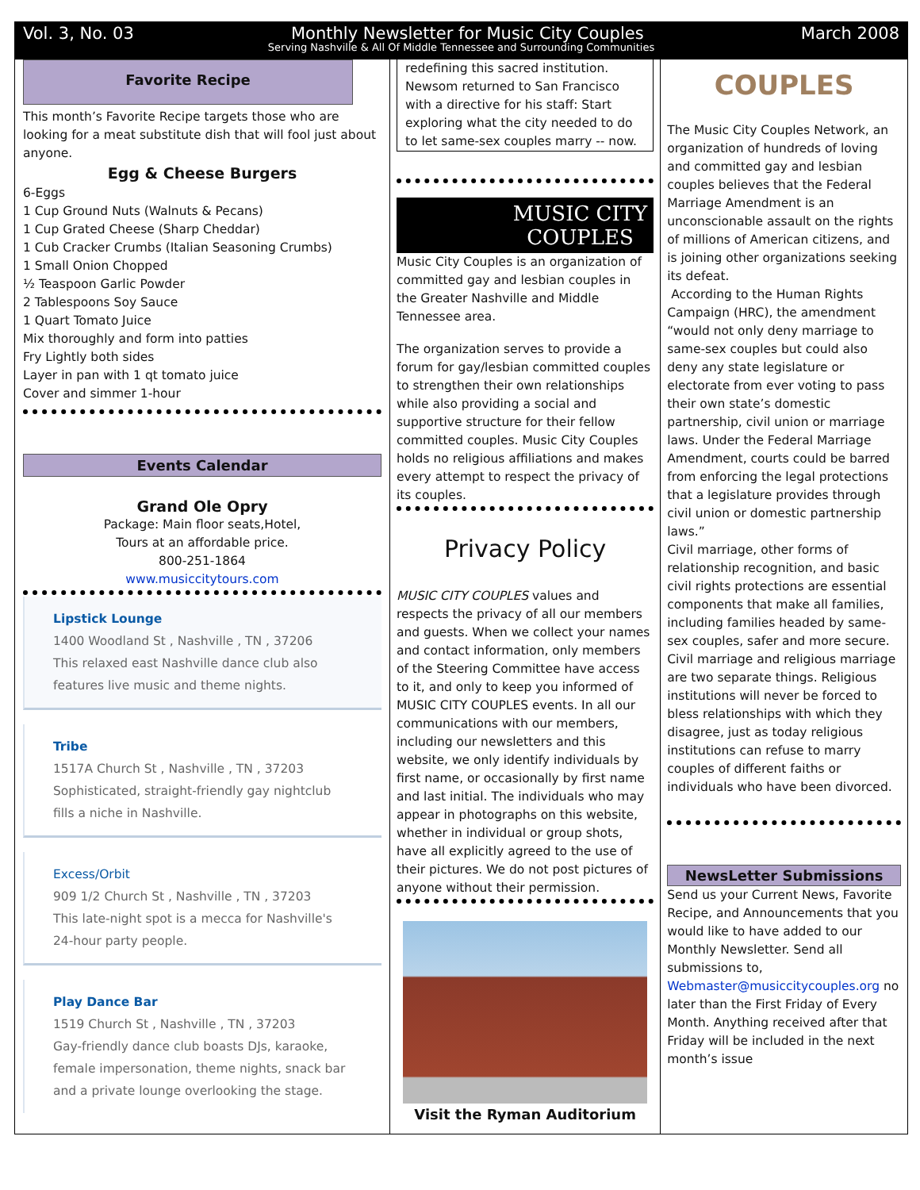Vol. 3, No. 03 Monthly Newsletter for Music City Couples March 2008
Serving Nashville & All Of Middle Tennessee and Surrounding Communities
Favorite Recipe
This month’s Favorite Recipe targets those who are looking for a meat substitute dish that will fool just about anyone.
Egg & Cheese Burgers
6-Eggs
1 Cup Ground Nuts (Walnuts & Pecans)
1 Cup Grated Cheese (Sharp Cheddar)
1 Cub Cracker Crumbs (Italian Seasoning Crumbs)
1 Small Onion Chopped
½ Teaspoon Garlic Powder
2 Tablespoons Soy Sauce
1 Quart Tomato Juice
Mix thoroughly and form into patties
Fry Lightly both sides
Layer in pan with 1 qt tomato juice
Cover and simmer 1-hour
Events Calendar
Grand Ole Opry
Package: Main floor seats,Hotel,
Tours at an affordable price.
800-251-1864
www.musiccitytours.com
Lipstick Lounge
1400 Woodland St , Nashville , TN , 37206
This relaxed east Nashville dance club also features live music and theme nights.
Tribe
1517A Church St , Nashville , TN , 37203
Sophisticated, straight-friendly gay nightclub fills a niche in Nashville.
Excess/Orbit
909 1/2 Church St , Nashville , TN , 37203
This late-night spot is a mecca for Nashville's 24-hour party people.
Play Dance Bar
1519 Church St , Nashville , TN , 37203
Gay-friendly dance club boasts DJs, karaoke, female impersonation, theme nights, snack bar and a private lounge overlooking the stage.
redefining this sacred institution. Newsom returned to San Francisco with a directive for his staff: Start exploring what the city needed to do to let same-sex couples marry -- now.
MUSIC CITY
COUPLES
Music City Couples is an organization of committed gay and lesbian couples in the Greater Nashville and Middle Tennessee area.
The organization serves to provide a forum for gay/lesbian committed couples to strengthen their own relationships while also providing a social and supportive structure for their fellow committed couples. Music City Couples holds no religious affiliations and makes every attempt to respect the privacy of its couples.
Privacy Policy
MUSIC CITY COUPLES values and respects the privacy of all our members and guests. When we collect your names and contact information, only members of the Steering Committee have access to it, and only to keep you informed of MUSIC CITY COUPLES events. In all our communications with our members, including our newsletters and this website, we only identify individuals by first name, or occasionally by first name and last initial. The individuals who may appear in photographs on this website, whether in individual or group shots, have all explicitly agreed to the use of their pictures. We do not post pictures of anyone without their permission.
Visit the Ryman Auditorium
COUPLES
The Music City Couples Network, an organization of hundreds of loving and committed gay and lesbian couples believes that the Federal Marriage Amendment is an unconscionable assault on the rights of millions of American citizens, and is joining other organizations seeking its defeat.
According to the Human Rights Campaign (HRC), the amendment “would not only deny marriage to same-sex couples but could also deny any state legislature or electorate from ever voting to pass their own state’s domestic partnership, civil union or marriage laws. Under the Federal Marriage Amendment, courts could be barred from enforcing the legal protections
that a legislature provides through civil union or domestic partnership laws.”
Civil marriage, other forms of relationship recognition, and basic civil rights protections are essential components that make all families, including families headed by same-sex couples, safer and more secure. Civil marriage and religious marriage are two separate things. Religious institutions will never be forced to bless relationships with which they disagree, just as today religious institutions can refuse to marry couples of different faiths or individuals who have been divorced.
NewsLetter Submissions
Send us your Current News, Favorite Recipe, and Announcements that you would like to have added to our Monthly Newsletter. Send all submissions to, Webmaster@musiccitycouples.org no later than the First Friday of Every Month. Anything received after that Friday will be included in the next month’s issue